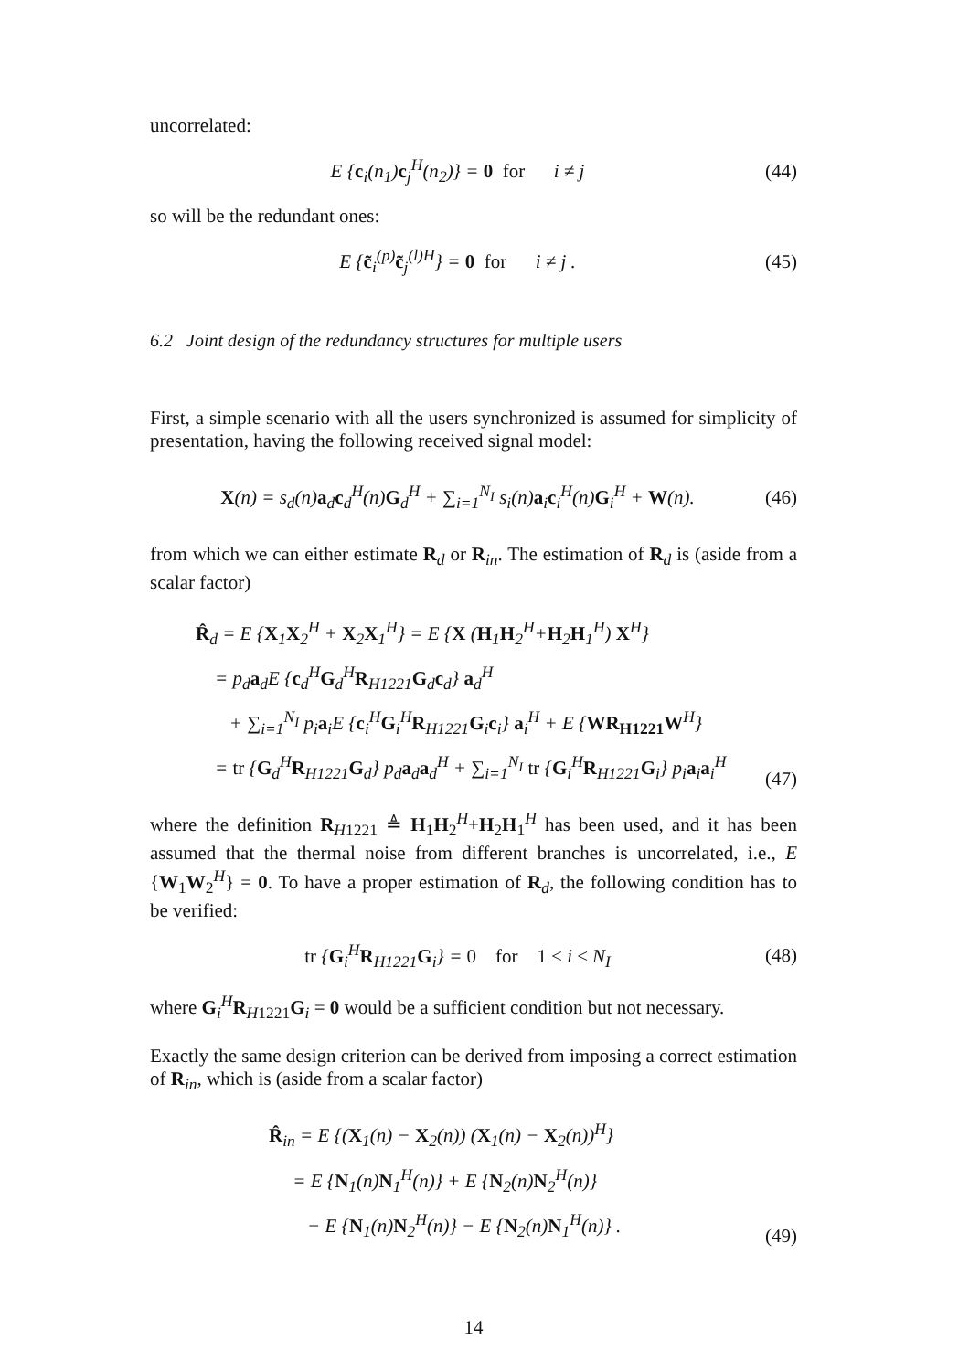uncorrelated:
E {c<sub>i</sub>(n<sub>1</sub>)c<sub>j</sub><sup>H</sup>(n<sub>2</sub>)} = 0 for i ≠ j (44)
so will be the redundant ones:
E {c̃<sub>i</sub><sup>(p)</sup>c̃<sub>j</sub><sup>(l)H</sup>} = 0 for i ≠ j . (45)
6.2 Joint design of the redundancy structures for multiple users
First, a simple scenario with all the users synchronized is assumed for simplicity of presentation, having the following received signal model:
X(n) = s<sub>d</sub>(n)a<sub>d</sub>c<sub>d</sub><sup>H</sup>(n)G<sub>d</sub><sup>H</sup> + ∑<sub>i=1</sub><sup>N<sub>I</sub></sup> s<sub>i</sub>(n)a<sub>i</sub>c<sub>i</sub><sup>H</sup>(n)G<sub>i</sub><sup>H</sup> + W(n). (46)
from which we can either estimate R<sub>d</sub> or R<sub>in</sub>. The estimation of R<sub>d</sub> is (aside from a scalar factor)
R̂<sub>d</sub> = E {X<sub>1</sub>X<sub>2</sub><sup>H</sup> + X<sub>2</sub>X<sub>1</sub><sup>H</sup>} = E {X (H<sub>1</sub>H<sub>2</sub><sup>H</sup>+H<sub>2</sub>H<sub>1</sub><sup>H</sup>) X<sup>H</sup>}
= p<sub>d</sub>a<sub>d</sub>E {c<sub>d</sub><sup>H</sup>G<sub>d</sub><sup>H</sup>R<sub>H1221</sub>G<sub>d</sub>c<sub>d</sub>} a<sub>d</sub><sup>H</sup>
+ ∑<sub>i=1</sub><sup>N<sub>I</sub></sup> p<sub>i</sub>a<sub>i</sub>E {c<sub>i</sub><sup>H</sup>G<sub>i</sub><sup>H</sup>R<sub>H1221</sub>G<sub>i</sub>c<sub>i</sub>} a<sub>i</sub><sup>H</sup> + E {WR<sub>H1221</sub>W<sup>H</sup>}
= tr {G<sub>d</sub><sup>H</sup>R<sub>H1221</sub>G<sub>d</sub>} p<sub>d</sub>a<sub>d</sub>a<sub>d</sub><sup>H</sup> + ∑<sub>i=1</sub><sup>N<sub>I</sub></sup> tr {G<sub>i</sub><sup>H</sup>R<sub>H1221</sub>G<sub>i</sub>} p<sub>i</sub>a<sub>i</sub>a<sub>i</sub><sup>H</sup> (47)
where the definition R<sub>H1221</sub> ≜ H<sub>1</sub>H<sub>2</sub><sup>H</sup>+H<sub>2</sub>H<sub>1</sub><sup>H</sup> has been used, and it has been assumed that the thermal noise from different branches is uncorrelated, i.e., E {W<sub>1</sub>W<sub>2</sub><sup>H</sup>} = 0. To have a proper estimation of R<sub>d</sub>, the following condition has to be verified:
tr {G<sub>i</sub><sup>H</sup>R<sub>H1221</sub>G<sub>i</sub>} = 0 for 1 ≤ i ≤ N<sub>I</sub> (48)
where G<sub>i</sub><sup>H</sup>R<sub>H1221</sub>G<sub>i</sub> = 0 would be a sufficient condition but not necessary.
Exactly the same design criterion can be derived from imposing a correct estimation of R<sub>in</sub>, which is (aside from a scalar factor)
R̂<sub>in</sub> = E {(X<sub>1</sub>(n) − X<sub>2</sub>(n)) (X<sub>1</sub>(n) − X<sub>2</sub>(n))<sup>H</sup>}
= E {N<sub>1</sub>(n)N<sub>1</sub><sup>H</sup>(n)} + E {N<sub>2</sub>(n)N<sub>2</sub><sup>H</sup>(n)}
− E {N<sub>1</sub>(n)N<sub>2</sub><sup>H</sup>(n)} − E {N<sub>2</sub>(n)N<sub>1</sub><sup>H</sup>(n)} . (49)
14